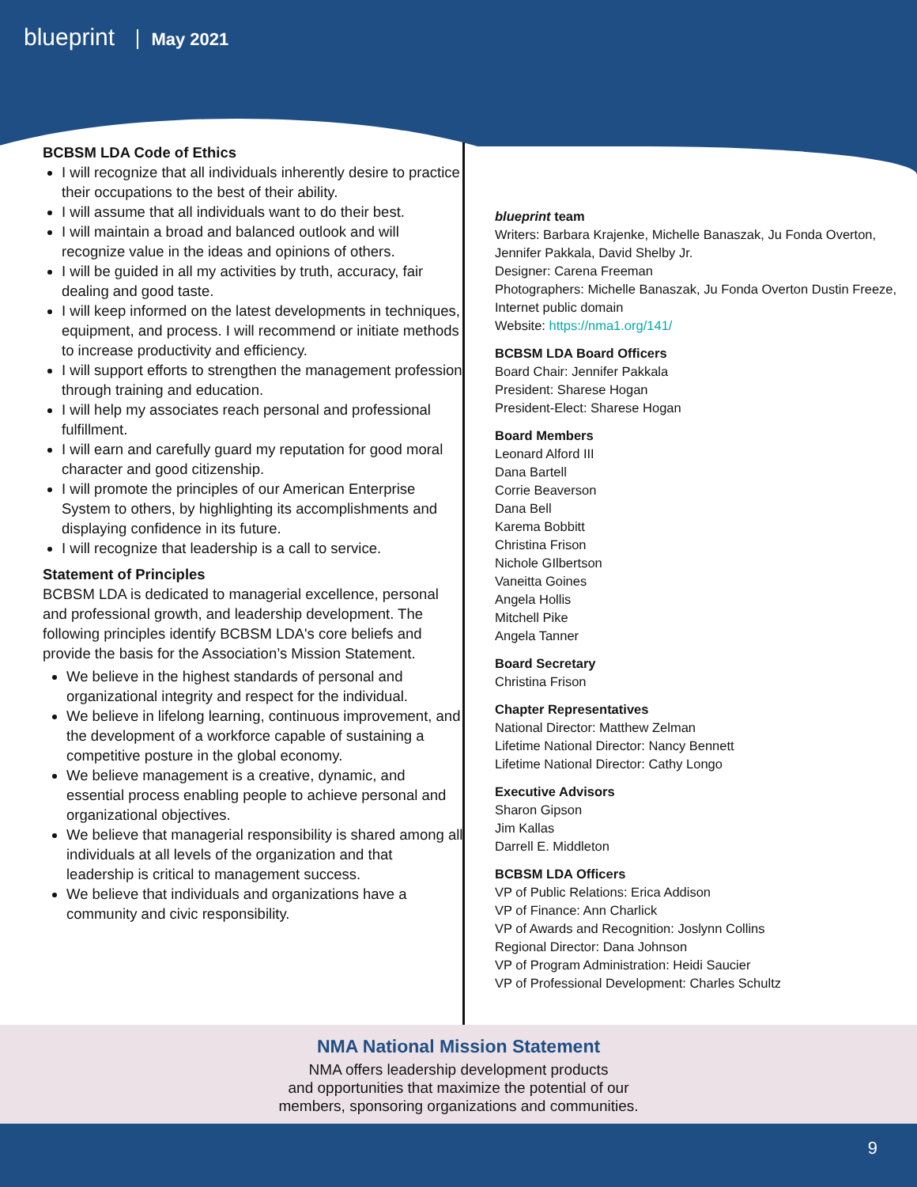blueprint May 2021
BCBSM LDA Code of Ethics
I will recognize that all individuals inherently desire to practice their occupations to the best of their ability.
I will assume that all individuals want to do their best.
I will maintain a broad and balanced outlook and will recognize value in the ideas and opinions of others.
I will be guided in all my activities by truth, accuracy, fair dealing and good taste.
I will keep informed on the latest developments in techniques, equipment, and process. I will recommend or initiate methods to increase productivity and efficiency.
I will support efforts to strengthen the management profession through training and education.
I will help my associates reach personal and professional fulfillment.
I will earn and carefully guard my reputation for good moral character and good citizenship.
I will promote the principles of our American Enterprise System to others, by highlighting its accomplishments and displaying confidence in its future.
I will recognize that leadership is a call to service.
Statement of Principles
BCBSM LDA is dedicated to managerial excellence, personal and professional growth, and leadership development. The following principles identify BCBSM LDA's core beliefs and provide the basis for the Association’s Mission Statement.
We believe in the highest standards of personal and organizational integrity and respect for the individual.
We believe in lifelong learning, continuous improvement, and the development of a workforce capable of sustaining a competitive posture in the global economy.
We believe management is a creative, dynamic, and essential process enabling people to achieve personal and organizational objectives.
We believe that managerial responsibility is shared among all individuals at all levels of the organization and that leadership is critical to management success.
We believe that individuals and organizations have a community and civic responsibility.
blueprint team
Writers: Barbara Krajenke, Michelle Banaszak, Ju Fonda Overton, Jennifer Pakkala, David Shelby Jr.
Designer: Carena Freeman
Photographers: Michelle Banaszak, Ju Fonda Overton Dustin Freeze, Internet public domain
Website: https://nma1.org/141/
BCBSM LDA Board Officers
Board Chair: Jennifer Pakkala
President: Sharese Hogan
President-Elect: Sharese Hogan
Board Members
Leonard Alford III
Dana Bartell
Corrie Beaverson
Dana Bell
Karema Bobbitt
Christina Frison
Nichole GIlbertson
Vaneitta Goines
Angela Hollis
Mitchell Pike
Angela Tanner
Board Secretary
Christina Frison
Chapter Representatives
National Director: Matthew Zelman
Lifetime National Director: Nancy Bennett
Lifetime National Director: Cathy Longo
Executive Advisors
Sharon Gipson
Jim Kallas
Darrell E. Middleton
BCBSM LDA Officers
VP of Public Relations: Erica Addison
VP of Finance: Ann Charlick
VP of Awards and Recognition: Joslynn Collins
Regional Director: Dana Johnson
VP of Program Administration: Heidi Saucier
VP of Professional Development: Charles Schultz
NMA National Mission Statement
NMA offers leadership development products
and opportunities that maximize the potential of our
members, sponsoring organizations and communities.
9